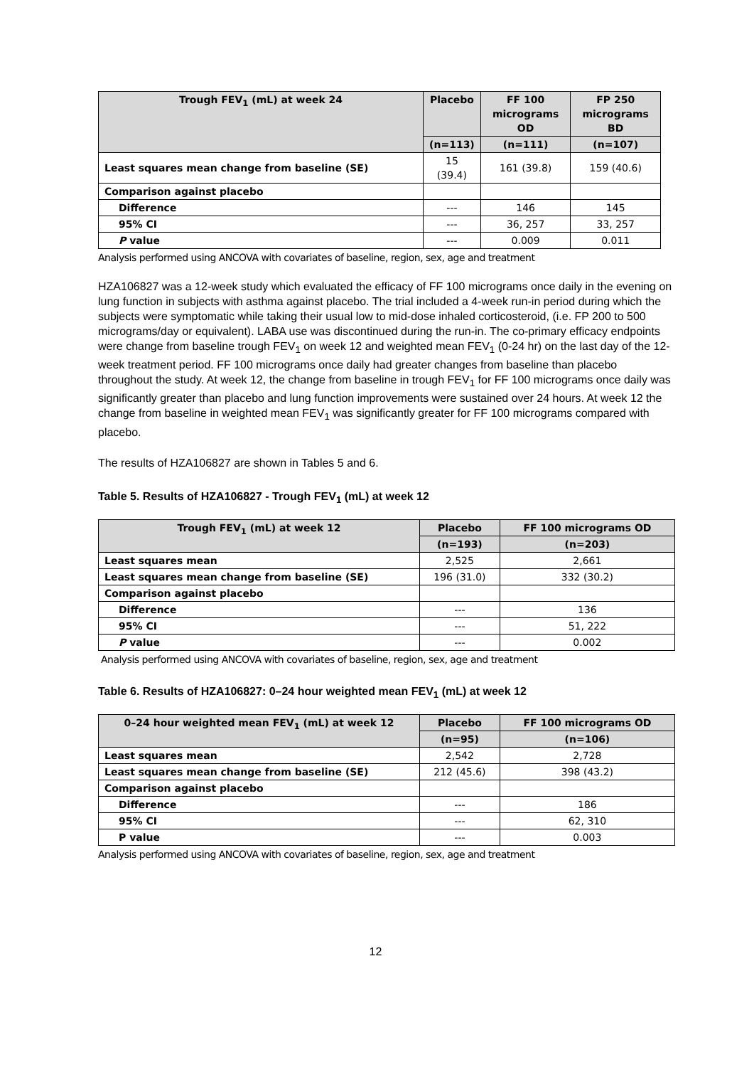| Trough FEV<sub>1</sub> (mL) at week 24 | Placebo | FF 100 micrograms OD | FP 250 micrograms BD |
| --- | --- | --- | --- |
| | (n=113) | (n=111) | (n=107) |
| Least squares mean change from baseline (SE) | 15 (39.4) | 161 (39.8) | 159 (40.6) |
| Comparison against placebo | | | |
| Difference | --- | 146 | 145 |
| 95% CI | --- | 36, 257 | 33, 257 |
| P value | --- | 0.009 | 0.011 |
Analysis performed using ANCOVA with covariates of baseline, region, sex, age and treatment
HZA106827 was a 12-week study which evaluated the efficacy of FF 100 micrograms once daily in the evening on lung function in subjects with asthma against placebo. The trial included a 4-week run-in period during which the subjects were symptomatic while taking their usual low to mid-dose inhaled corticosteroid, (i.e. FP 200 to 500 micrograms/day or equivalent). LABA use was discontinued during the run-in. The co-primary efficacy endpoints were change from baseline trough FEV<sub>1</sub> on week 12 and weighted mean FEV<sub>1</sub> (0-24 hr) on the last day of the 12-week treatment period. FF 100 micrograms once daily had greater changes from baseline than placebo throughout the study. At week 12, the change from baseline in trough FEV<sub>1</sub> for FF 100 micrograms once daily was significantly greater than placebo and lung function improvements were sustained over 24 hours. At week 12 the change from baseline in weighted mean FEV<sub>1</sub> was significantly greater for FF 100 micrograms compared with placebo.
The results of HZA106827 are shown in Tables 5 and 6.
Table 5. Results of HZA106827 - Trough FEV<sub>1</sub> (mL) at week 12
| Trough FEV<sub>1</sub> (mL) at week 12 | Placebo | FF 100 micrograms OD |
| --- | --- | --- |
| | (n=193) | (n=203) |
| Least squares mean | 2,525 | 2,661 |
| Least squares mean change from baseline (SE) | 196 (31.0) | 332 (30.2) |
| Comparison against placebo | | |
| Difference | --- | 136 |
| 95% CI | --- | 51, 222 |
| P value | --- | 0.002 |
Analysis performed using ANCOVA with covariates of baseline, region, sex, age and treatment
Table 6. Results of HZA106827: 0–24 hour weighted mean FEV<sub>1</sub> (mL) at week 12
| 0–24 hour weighted mean FEV<sub>1</sub> (mL) at week 12 | Placebo | FF 100 micrograms OD |
| --- | --- | --- |
| | (n=95) | (n=106) |
| Least squares mean | 2,542 | 2,728 |
| Least squares mean change from baseline (SE) | 212 (45.6) | 398 (43.2) |
| Comparison against placebo | | |
| Difference | --- | 186 |
| 95% CI | --- | 62, 310 |
| P value | --- | 0.003 |
Analysis performed using ANCOVA with covariates of baseline, region, sex, age and treatment
12